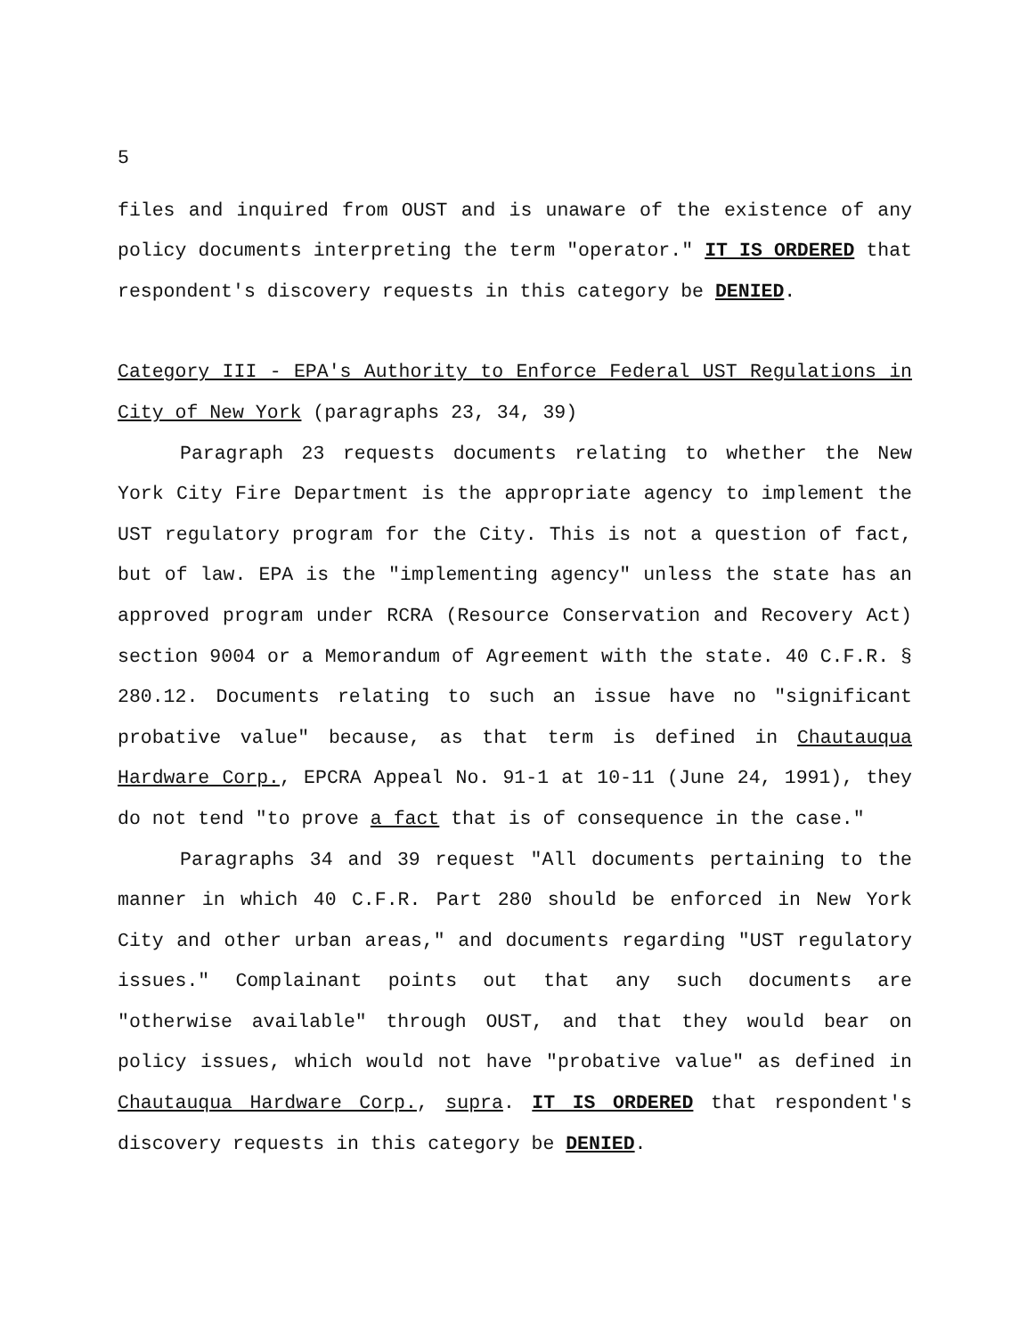5
files and inquired from OUST and is unaware of the existence of any policy documents interpreting the term "operator." IT IS ORDERED that respondent's discovery requests in this category be DENIED.
Category III - EPA's Authority to Enforce Federal UST Regulations in City of New York (paragraphs 23, 34, 39)
Paragraph 23 requests documents relating to whether the New York City Fire Department is the appropriate agency to implement the UST regulatory program for the City. This is not a question of fact, but of law. EPA is the "implementing agency" unless the state has an approved program under RCRA (Resource Conservation and Recovery Act) section 9004 or a Memorandum of Agreement with the state. 40 C.F.R. § 280.12. Documents relating to such an issue have no "significant probative value" because, as that term is defined in Chautauqua Hardware Corp., EPCRA Appeal No. 91-1 at 10-11 (June 24, 1991), they do not tend "to prove a fact that is of consequence in the case."
Paragraphs 34 and 39 request "All documents pertaining to the manner in which 40 C.F.R. Part 280 should be enforced in New York City and other urban areas," and documents regarding "UST regulatory issues." Complainant points out that any such documents are "otherwise available" through OUST, and that they would bear on policy issues, which would not have "probative value" as defined in Chautauqua Hardware Corp., supra. IT IS ORDERED that respondent's discovery requests in this category be DENIED.